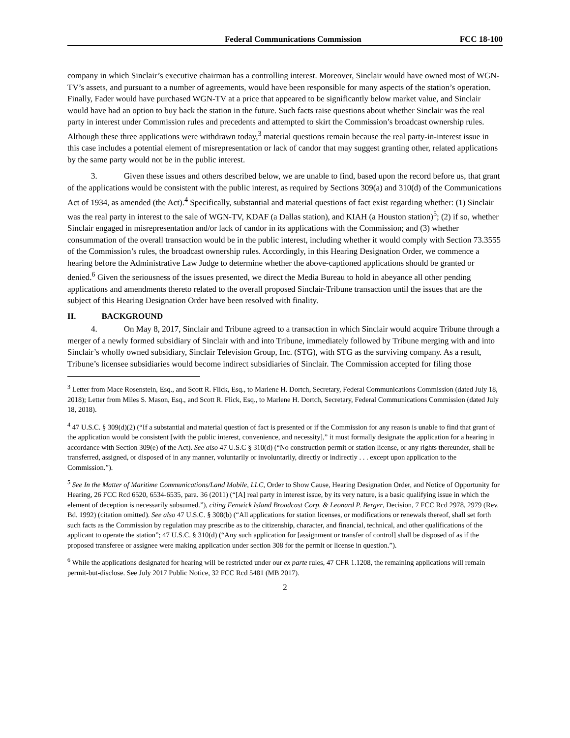Federal Communications Commission FCC 18-100
company in which Sinclair’s executive chairman has a controlling interest. Moreover, Sinclair would have owned most of WGN-TV’s assets, and pursuant to a number of agreements, would have been responsible for many aspects of the station’s operation. Finally, Fader would have purchased WGN-TV at a price that appeared to be significantly below market value, and Sinclair would have had an option to buy back the station in the future. Such facts raise questions about whether Sinclair was the real party in interest under Commission rules and precedents and attempted to skirt the Commission’s broadcast ownership rules. Although these three applications were withdrawn today,<sup>3</sup> material questions remain because the real party-in-interest issue in this case includes a potential element of misrepresentation or lack of candor that may suggest granting other, related applications by the same party would not be in the public interest.
3. Given these issues and others described below, we are unable to find, based upon the record before us, that grant of the applications would be consistent with the public interest, as required by Sections 309(a) and 310(d) of the Communications Act of 1934, as amended (the Act).<sup>4</sup> Specifically, substantial and material questions of fact exist regarding whether: (1) Sinclair was the real party in interest to the sale of WGN-TV, KDAF (a Dallas station), and KIAH (a Houston station)<sup>5</sup>; (2) if so, whether Sinclair engaged in misrepresentation and/or lack of candor in its applications with the Commission; and (3) whether consummation of the overall transaction would be in the public interest, including whether it would comply with Section 73.3555 of the Commission’s rules, the broadcast ownership rules. Accordingly, in this Hearing Designation Order, we commence a hearing before the Administrative Law Judge to determine whether the above-captioned applications should be granted or denied.<sup>6</sup> Given the seriousness of the issues presented, we direct the Media Bureau to hold in abeyance all other pending applications and amendments thereto related to the overall proposed Sinclair-Tribune transaction until the issues that are the subject of this Hearing Designation Order have been resolved with finality.
II. BACKGROUND
4. On May 8, 2017, Sinclair and Tribune agreed to a transaction in which Sinclair would acquire Tribune through a merger of a newly formed subsidiary of Sinclair with and into Tribune, immediately followed by Tribune merging with and into Sinclair’s wholly owned subsidiary, Sinclair Television Group, Inc. (STG), with STG as the surviving company. As a result, Tribune’s licensee subsidiaries would become indirect subsidiaries of Sinclair. The Commission accepted for filing those
<sup>3</sup> Letter from Mace Rosenstein, Esq., and Scott R. Flick, Esq., to Marlene H. Dortch, Secretary, Federal Communications Commission (dated July 18, 2018); Letter from Miles S. Mason, Esq., and Scott R. Flick, Esq., to Marlene H. Dortch, Secretary, Federal Communications Commission (dated July 18, 2018).
<sup>4</sup> 47 U.S.C. § 309(d)(2) (“If a substantial and material question of fact is presented or if the Commission for any reason is unable to find that grant of the application would be consistent [with the public interest, convenience, and necessity],” it must formally designate the application for a hearing in accordance with Section 309(e) of the Act). See also 47 U.S.C § 310(d) (“No construction permit or station license, or any rights thereunder, shall be transferred, assigned, or disposed of in any manner, voluntarily or involuntarily, directly or indirectly . . . except upon application to the Commission.”).
<sup>5</sup> See In the Matter of Maritime Communications/Land Mobile, LLC, Order to Show Cause, Hearing Designation Order, and Notice of Opportunity for Hearing, 26 FCC Rcd 6520, 6534-6535, para. 36 (2011) (“[A] real party in interest issue, by its very nature, is a basic qualifying issue in which the element of deception is necessarily subsumed.”), citing Fenwick Island Broadcast Corp. & Leonard P. Berger, Decision, 7 FCC Rcd 2978, 2979 (Rev. Bd. 1992) (citation omitted). See also 47 U.S.C. § 308(b) (“All applications for station licenses, or modifications or renewals thereof, shall set forth such facts as the Commission by regulation may prescribe as to the citizenship, character, and financial, technical, and other qualifications of the applicant to operate the station”; 47 U.S.C. § 310(d) (“Any such application for [assignment or transfer of control] shall be disposed of as if the proposed transferee or assignee were making application under section 308 for the permit or license in question.”).
<sup>6</sup> While the applications designated for hearing will be restricted under our ex parte rules, 47 CFR 1.1208, the remaining applications will remain permit-but-disclose. See July 2017 Public Notice, 32 FCC Rcd 5481 (MB 2017).
2